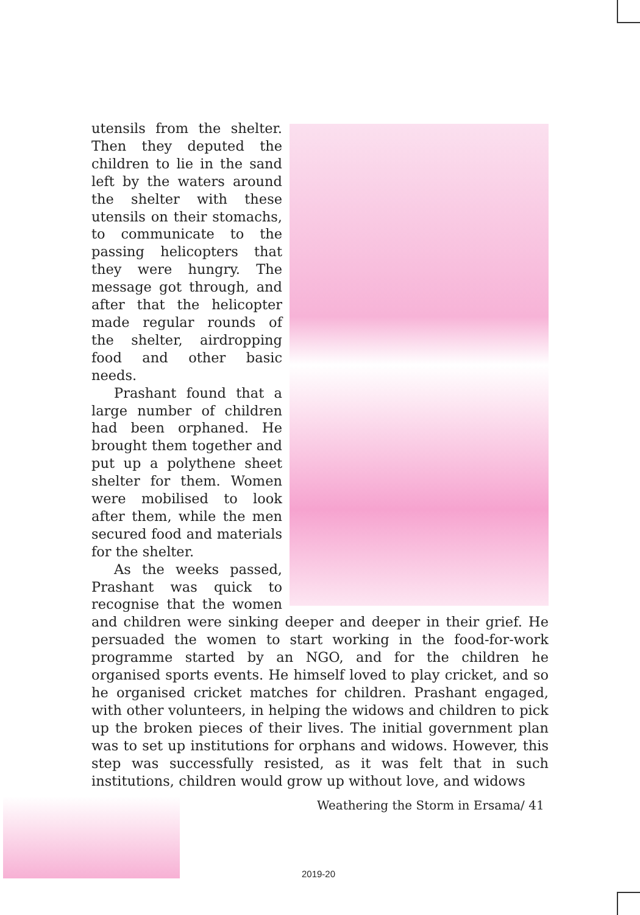utensils from the shelter. Then they deputed the children to lie in the sand left by the waters around the shelter with these utensils on their stomachs, to communicate to the passing helicopters that they were hungry. The message got through, and after that the helicopter made regular rounds of the shelter, airdropping food and other basic needs.
Prashant found that a large number of children had been orphaned. He brought them together and put up a polythene sheet shelter for them. Women were mobilised to look after them, while the men secured food and materials for the shelter.
As the weeks passed, Prashant was quick to recognise that the women and children were sinking deeper and deeper in their grief. He persuaded the women to start working in the food-for-work programme started by an NGO, and for the children he organised sports events. He himself loved to play cricket, and so he organised cricket matches for children. Prashant engaged, with other volunteers, in helping the widows and children to pick up the broken pieces of their lives. The initial government plan was to set up institutions for orphans and widows. However, this step was successfully resisted, as it was felt that in such institutions, children would grow up without love, and widows
Weathering the Storm in Ersama/ 41
2019-20